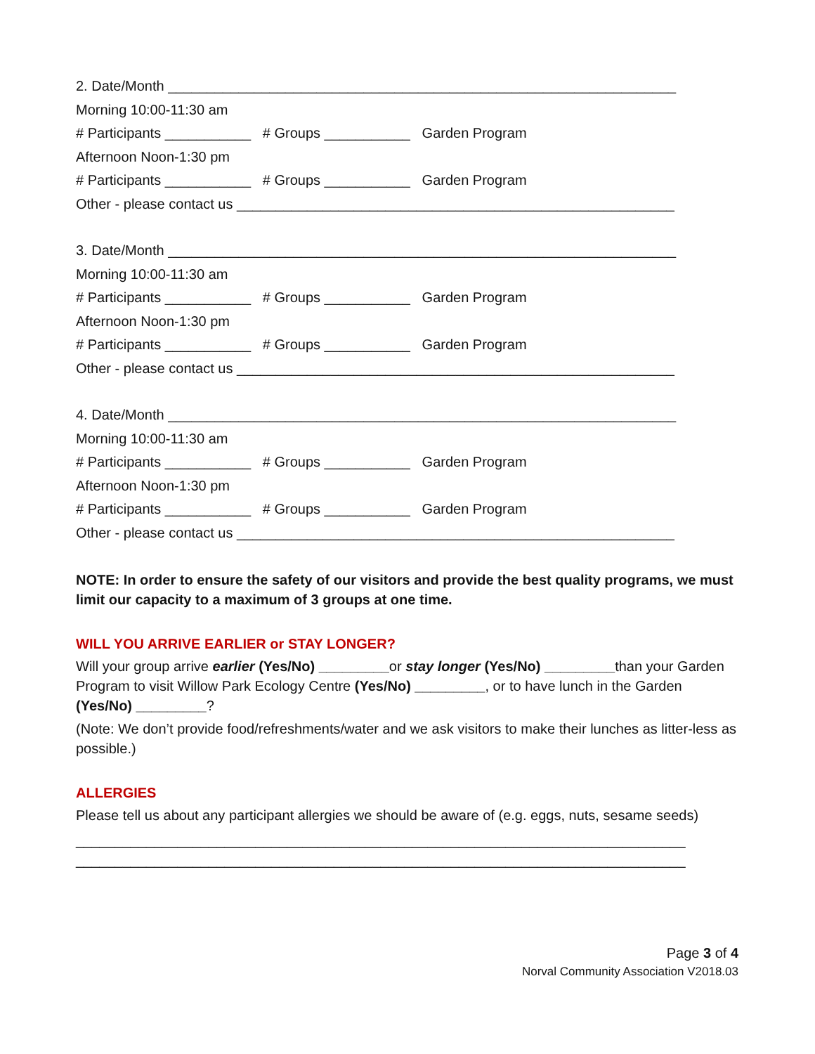2. Date/Month _________________________________________________________________
Morning 10:00-11:30 am
# Participants ___________ # Groups ___________ Garden Program
Afternoon Noon-1:30 pm
# Participants ___________ # Groups ___________ Garden Program
Other - please contact us ________________________________________________________
3. Date/Month _________________________________________________________________
Morning 10:00-11:30 am
# Participants ___________ # Groups ___________ Garden Program
Afternoon Noon-1:30 pm
# Participants ___________ # Groups ___________ Garden Program
Other - please contact us ________________________________________________________
4. Date/Month _________________________________________________________________
Morning 10:00-11:30 am
# Participants ___________ # Groups ___________ Garden Program
Afternoon Noon-1:30 pm
# Participants ___________ # Groups ___________ Garden Program
Other - please contact us ________________________________________________________
NOTE: In order to ensure the safety of our visitors and provide the best quality programs, we must limit our capacity to a maximum of 3 groups at one time.
WILL YOU ARRIVE EARLIER or STAY LONGER?
Will your group arrive earlier (Yes/No) _________or stay longer (Yes/No) _________than your Garden Program to visit Willow Park Ecology Centre (Yes/No) _________, or to have lunch in the Garden (Yes/No) _________?
(Note: We don’t provide food/refreshments/water and we ask visitors to make their lunches as litter-less as possible.)
ALLERGIES
Please tell us about any participant allergies we should be aware of (e.g. eggs, nuts, sesame seeds)
______________________________________________________________________________
______________________________________________________________________________
Page 3 of 4
Norval Community Association V2018.03